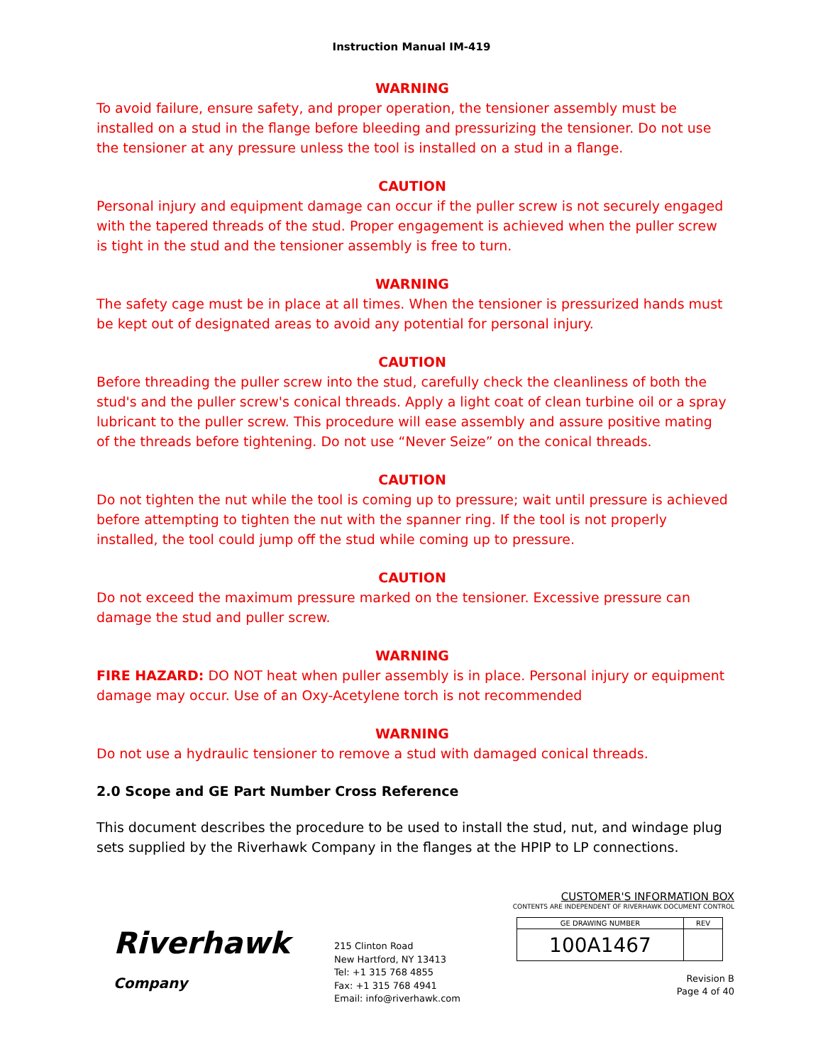Instruction Manual IM-419
WARNING
To avoid failure, ensure safety, and proper operation, the tensioner assembly must be installed on a stud in the flange before bleeding and pressurizing the tensioner. Do not use the tensioner at any pressure unless the tool is installed on a stud in a flange.
CAUTION
Personal injury and equipment damage can occur if the puller screw is not securely engaged with the tapered threads of the stud. Proper engagement is achieved when the puller screw is tight in the stud and the tensioner assembly is free to turn.
WARNING
The safety cage must be in place at all times. When the tensioner is pressurized hands must be kept out of designated areas to avoid any potential for personal injury.
CAUTION
Before threading the puller screw into the stud, carefully check the cleanliness of both the stud's and the puller screw's conical threads. Apply a light coat of clean turbine oil or a spray lubricant to the puller screw. This procedure will ease assembly and assure positive mating of the threads before tightening. Do not use “Never Seize” on the conical threads.
CAUTION
Do not tighten the nut while the tool is coming up to pressure; wait until pressure is achieved before attempting to tighten the nut with the spanner ring. If the tool is not properly installed, the tool could jump off the stud while coming up to pressure.
CAUTION
Do not exceed the maximum pressure marked on the tensioner. Excessive pressure can damage the stud and puller screw.
WARNING
FIRE HAZARD: DO NOT heat when puller assembly is in place. Personal injury or equipment damage may occur. Use of an Oxy-Acetylene torch is not recommended
WARNING
Do not use a hydraulic tensioner to remove a stud with damaged conical threads.
2.0 Scope and GE Part Number Cross Reference
This document describes the procedure to be used to install the stud, nut, and windage plug sets supplied by the Riverhawk Company in the flanges at the HPIP to LP connections.
Riverhawk
Company
215 Clinton Road
New Hartford, NY 13413
Tel: +1 315 768 4855
Fax: +1 315 768 4941
Email: info@riverhawk.com
CUSTOMER'S INFORMATION BOX
CONTENTS ARE INDEPENDENT OF RIVERHAWK DOCUMENT CONTROL
| GE DRAWING NUMBER | REV |
| 100A1467 | |
Revision B
Page 4 of 40